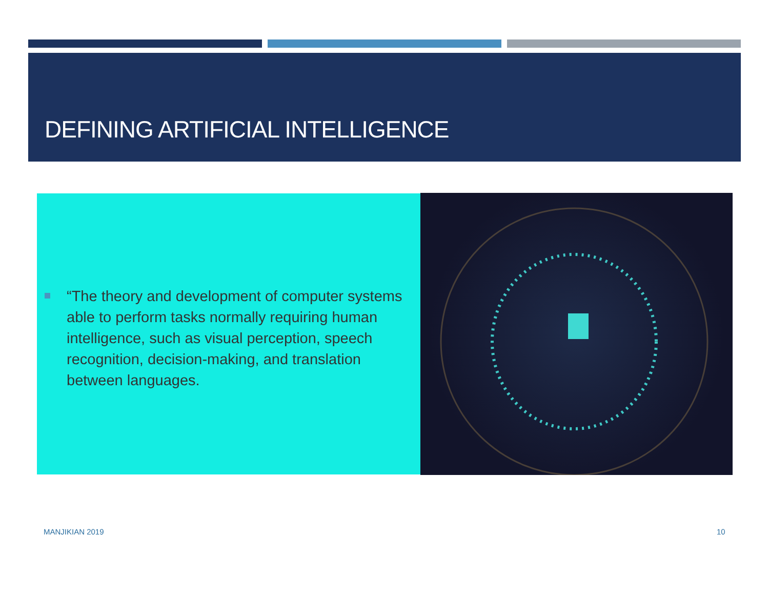DEFINING ARTIFICIAL INTELLIGENCE
“The theory and development of computer systems able to perform tasks normally requiring human intelligence, such as visual perception, speech recognition, decision-making, and translation between languages.
MANJIKIAN 2019 10